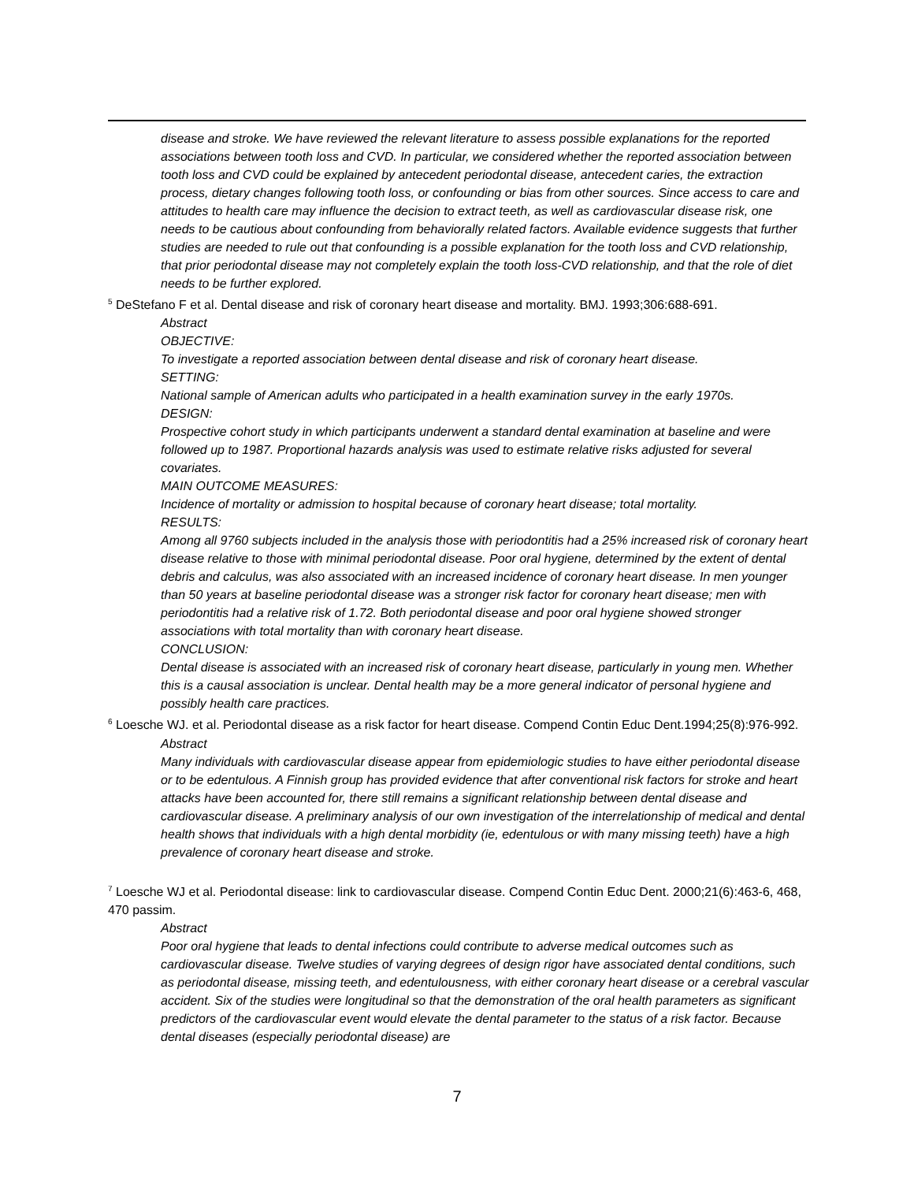disease and stroke. We have reviewed the relevant literature to assess possible explanations for the reported associations between tooth loss and CVD. In particular, we considered whether the reported association between tooth loss and CVD could be explained by antecedent periodontal disease, antecedent caries, the extraction process, dietary changes following tooth loss, or confounding or bias from other sources. Since access to care and attitudes to health care may influence the decision to extract teeth, as well as cardiovascular disease risk, one needs to be cautious about confounding from behaviorally related factors. Available evidence suggests that further studies are needed to rule out that confounding is a possible explanation for the tooth loss and CVD relationship, that prior periodontal disease may not completely explain the tooth loss-CVD relationship, and that the role of diet needs to be further explored.
<sup>5</sup> DeStefano F et al. Dental disease and risk of coronary heart disease and mortality. BMJ. 1993;306:688-691.
Abstract
OBJECTIVE:
To investigate a reported association between dental disease and risk of coronary heart disease.
SETTING:
National sample of American adults who participated in a health examination survey in the early 1970s.
DESIGN:
Prospective cohort study in which participants underwent a standard dental examination at baseline and were followed up to 1987. Proportional hazards analysis was used to estimate relative risks adjusted for several covariates.
MAIN OUTCOME MEASURES:
Incidence of mortality or admission to hospital because of coronary heart disease; total mortality.
RESULTS:
Among all 9760 subjects included in the analysis those with periodontitis had a 25% increased risk of coronary heart disease relative to those with minimal periodontal disease. Poor oral hygiene, determined by the extent of dental debris and calculus, was also associated with an increased incidence of coronary heart disease. In men younger than 50 years at baseline periodontal disease was a stronger risk factor for coronary heart disease; men with periodontitis had a relative risk of 1.72. Both periodontal disease and poor oral hygiene showed stronger associations with total mortality than with coronary heart disease.
CONCLUSION:
Dental disease is associated with an increased risk of coronary heart disease, particularly in young men. Whether this is a causal association is unclear. Dental health may be a more general indicator of personal hygiene and possibly health care practices.
<sup>6</sup> Loesche WJ. et al. Periodontal disease as a risk factor for heart disease. Compend Contin Educ Dent.1994;25(8):976-992.
Abstract
Many individuals with cardiovascular disease appear from epidemiologic studies to have either periodontal disease or to be edentulous. A Finnish group has provided evidence that after conventional risk factors for stroke and heart attacks have been accounted for, there still remains a significant relationship between dental disease and cardiovascular disease. A preliminary analysis of our own investigation of the interrelationship of medical and dental health shows that individuals with a high dental morbidity (ie, edentulous or with many missing teeth) have a high prevalence of coronary heart disease and stroke.
<sup>7</sup> Loesche WJ et al. Periodontal disease: link to cardiovascular disease. Compend Contin Educ Dent. 2000;21(6):463-6, 468, 470 passim.
Abstract
Poor oral hygiene that leads to dental infections could contribute to adverse medical outcomes such as cardiovascular disease. Twelve studies of varying degrees of design rigor have associated dental conditions, such as periodontal disease, missing teeth, and edentulousness, with either coronary heart disease or a cerebral vascular accident. Six of the studies were longitudinal so that the demonstration of the oral health parameters as significant predictors of the cardiovascular event would elevate the dental parameter to the status of a risk factor. Because dental diseases (especially periodontal disease) are
7